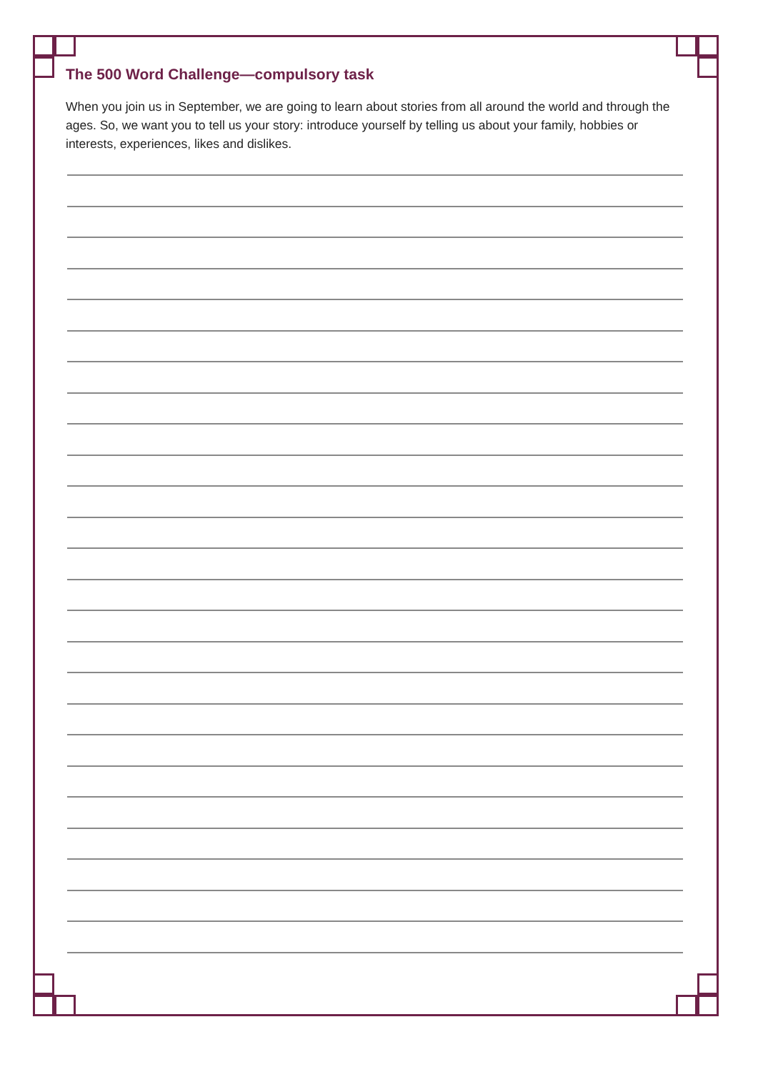The 500 Word Challenge—compulsory task
When you join us in September, we are going to learn about stories from all around the world and through the ages. So, we want you to tell us your story: introduce yourself by telling us about your family, hobbies or interests, experiences, likes and dislikes.